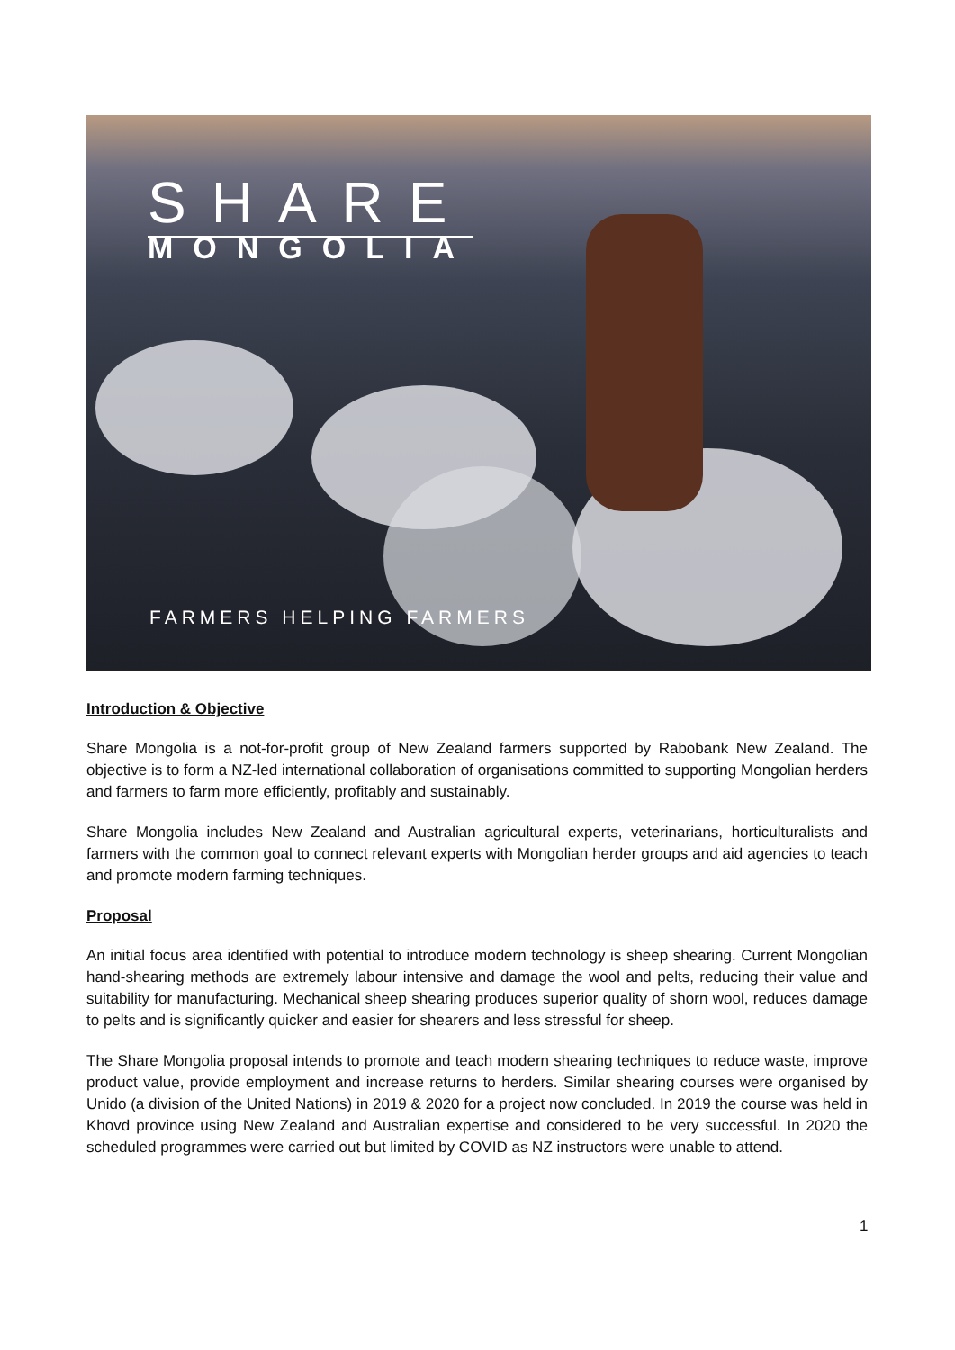SHARE
MONGOLIA
FARMERS HELPING FARMERS
Introduction & Objective
Share Mongolia is a not-for-profit group of New Zealand farmers supported by Rabobank New Zealand. The objective is to form a NZ-led international collaboration of organisations committed to supporting Mongolian herders and farmers to farm more efficiently, profitably and sustainably.
Share Mongolia includes New Zealand and Australian agricultural experts, veterinarians, horticulturalists and farmers with the common goal to connect relevant experts with Mongolian herder groups and aid agencies to teach and promote modern farming techniques.
Proposal
An initial focus area identified with potential to introduce modern technology is sheep shearing. Current Mongolian hand-shearing methods are extremely labour intensive and damage the wool and pelts, reducing their value and suitability for manufacturing. Mechanical sheep shearing produces superior quality of shorn wool, reduces damage to pelts and is significantly quicker and easier for shearers and less stressful for sheep.
The Share Mongolia proposal intends to promote and teach modern shearing techniques to reduce waste, improve product value, provide employment and increase returns to herders. Similar shearing courses were organised by Unido (a division of the United Nations) in 2019 & 2020 for a project now concluded. In 2019 the course was held in Khovd province using New Zealand and Australian expertise and considered to be very successful. In 2020 the scheduled programmes were carried out but limited by COVID as NZ instructors were unable to attend.
1